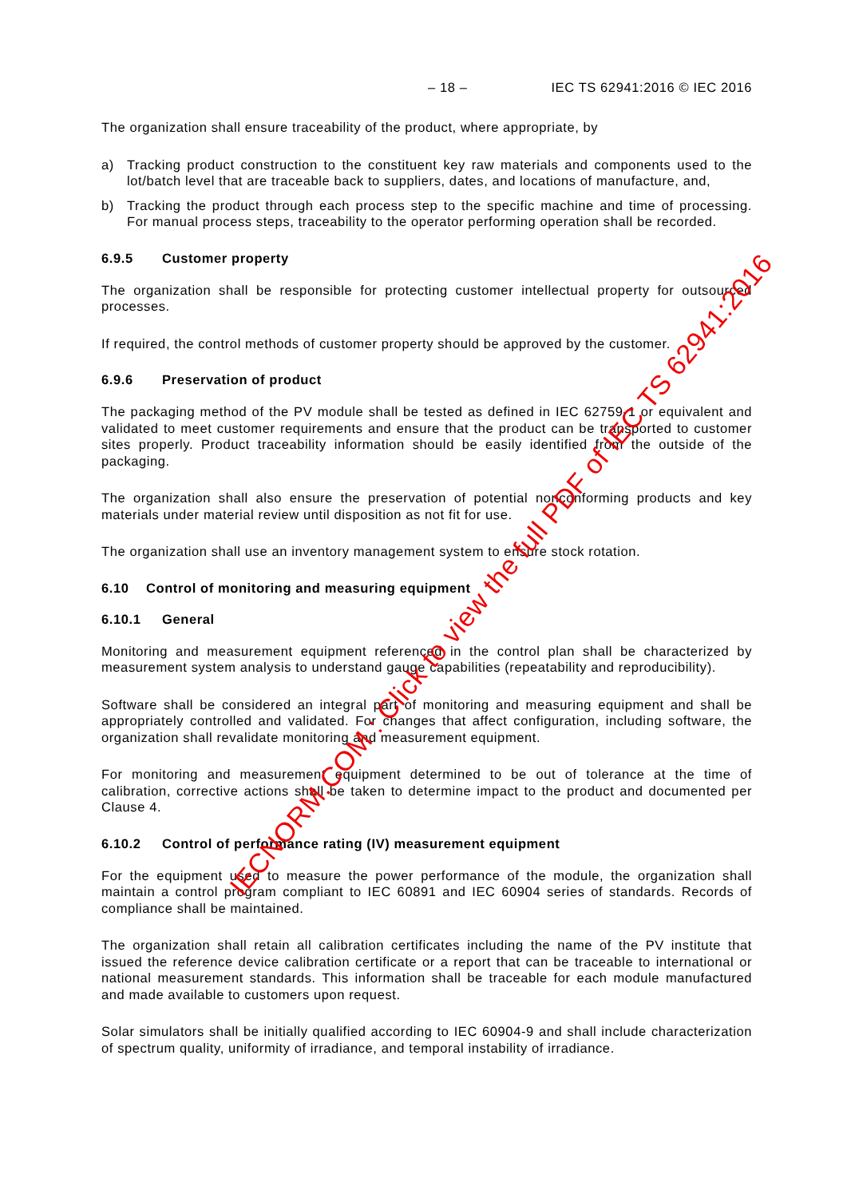– 18 – IEC TS 62941:2016 © IEC 2016
The organization shall ensure traceability of the product, where appropriate, by
a) Tracking product construction to the constituent key raw materials and components used to the lot/batch level that are traceable back to suppliers, dates, and locations of manufacture, and,
b) Tracking the product through each process step to the specific machine and time of processing. For manual process steps, traceability to the operator performing operation shall be recorded.
6.9.5 Customer property
The organization shall be responsible for protecting customer intellectual property for outsourced processes.
If required, the control methods of customer property should be approved by the customer.
6.9.6 Preservation of product
The packaging method of the PV module shall be tested as defined in IEC 62759-1 or equivalent and validated to meet customer requirements and ensure that the product can be transported to customer sites properly. Product traceability information should be easily identified from the outside of the packaging.
The organization shall also ensure the preservation of potential nonconforming products and key materials under material review until disposition as not fit for use.
The organization shall use an inventory management system to ensure stock rotation.
6.10 Control of monitoring and measuring equipment
6.10.1 General
Monitoring and measurement equipment referenced in the control plan shall be characterized by measurement system analysis to understand gauge capabilities (repeatability and reproducibility).
Software shall be considered an integral part of monitoring and measuring equipment and shall be appropriately controlled and validated. For changes that affect configuration, including software, the organization shall revalidate monitoring and measurement equipment.
For monitoring and measurement equipment determined to be out of tolerance at the time of calibration, corrective actions shall be taken to determine impact to the product and documented per Clause 4.
6.10.2 Control of performance rating (IV) measurement equipment
For the equipment used to measure the power performance of the module, the organization shall maintain a control program compliant to IEC 60891 and IEC 60904 series of standards. Records of compliance shall be maintained.
The organization shall retain all calibration certificates including the name of the PV institute that issued the reference device calibration certificate or a report that can be traceable to international or national measurement standards. This information shall be traceable for each module manufactured and made available to customers upon request.
Solar simulators shall be initially qualified according to IEC 60904-9 and shall include characterization of spectrum quality, uniformity of irradiance, and temporal instability of irradiance.
IECNORM.COM : Click to view the full PDF of IEC TS 62941:2016